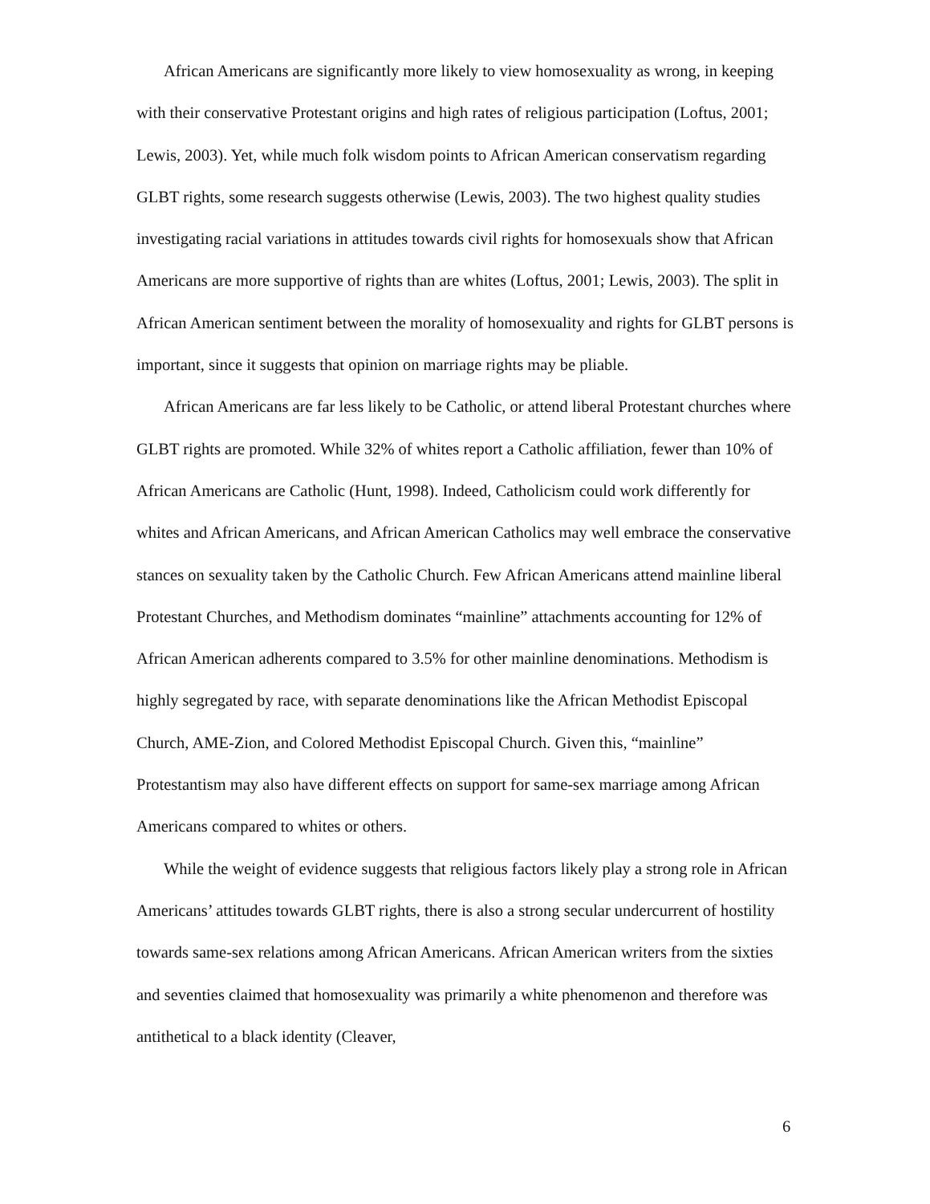African Americans are significantly more likely to view homosexuality as wrong, in keeping with their conservative Protestant origins and high rates of religious participation (Loftus, 2001; Lewis, 2003). Yet, while much folk wisdom points to African American conservatism regarding GLBT rights, some research suggests otherwise (Lewis, 2003). The two highest quality studies investigating racial variations in attitudes towards civil rights for homosexuals show that African Americans are more supportive of rights than are whites (Loftus, 2001; Lewis, 2003). The split in African American sentiment between the morality of homosexuality and rights for GLBT persons is important, since it suggests that opinion on marriage rights may be pliable.
African Americans are far less likely to be Catholic, or attend liberal Protestant churches where GLBT rights are promoted. While 32% of whites report a Catholic affiliation, fewer than 10% of African Americans are Catholic (Hunt, 1998). Indeed, Catholicism could work differently for whites and African Americans, and African American Catholics may well embrace the conservative stances on sexuality taken by the Catholic Church. Few African Americans attend mainline liberal Protestant Churches, and Methodism dominates “mainline” attachments accounting for 12% of African American adherents compared to 3.5% for other mainline denominations. Methodism is highly segregated by race, with separate denominations like the African Methodist Episcopal Church, AME-Zion, and Colored Methodist Episcopal Church. Given this, “mainline” Protestantism may also have different effects on support for same-sex marriage among African Americans compared to whites or others.
While the weight of evidence suggests that religious factors likely play a strong role in African Americans’ attitudes towards GLBT rights, there is also a strong secular undercurrent of hostility towards same-sex relations among African Americans. African American writers from the sixties and seventies claimed that homosexuality was primarily a white phenomenon and therefore was antithetical to a black identity (Cleaver,
6